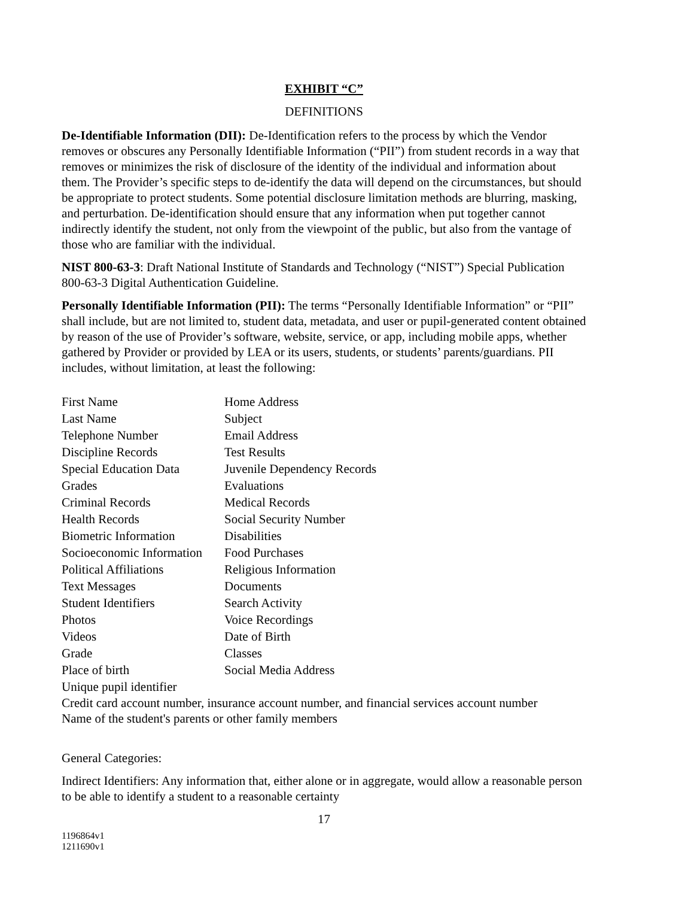EXHIBIT “C”
DEFINITIONS
De-Identifiable Information (DII): De-Identification refers to the process by which the Vendor removes or obscures any Personally Identifiable Information (“PII”) from student records in a way that removes or minimizes the risk of disclosure of the identity of the individual and information about them. The Provider’s specific steps to de-identify the data will depend on the circumstances, but should be appropriate to protect students. Some potential disclosure limitation methods are blurring, masking, and perturbation. De-identification should ensure that any information when put together cannot indirectly identify the student, not only from the viewpoint of the public, but also from the vantage of those who are familiar with the individual.
NIST 800-63-3: Draft National Institute of Standards and Technology (“NIST”) Special Publication 800-63-3 Digital Authentication Guideline.
Personally Identifiable Information (PII): The terms “Personally Identifiable Information” or “PII” shall include, but are not limited to, student data, metadata, and user or pupil-generated content obtained by reason of the use of Provider’s software, website, service, or app, including mobile apps, whether gathered by Provider or provided by LEA or its users, students, or students’ parents/guardians. PII includes, without limitation, at least the following:
| First Name | Home Address |
| Last Name | Subject |
| Telephone Number | Email Address |
| Discipline Records | Test Results |
| Special Education Data | Juvenile Dependency Records |
| Grades | Evaluations |
| Criminal Records | Medical Records |
| Health Records | Social Security Number |
| Biometric Information | Disabilities |
| Socioeconomic Information | Food Purchases |
| Political Affiliations | Religious Information |
| Text Messages | Documents |
| Student Identifiers | Search Activity |
| Photos | Voice Recordings |
| Videos | Date of Birth |
| Grade | Classes |
| Place of birth | Social Media Address |
| Unique pupil identifier | |
Credit card account number, insurance account number, and financial services account number
Name of the student's parents or other family members
General Categories:
Indirect Identifiers: Any information that, either alone or in aggregate, would allow a reasonable person to be able to identify a student to a reasonable certainty
17
1196864v1
1211690v1